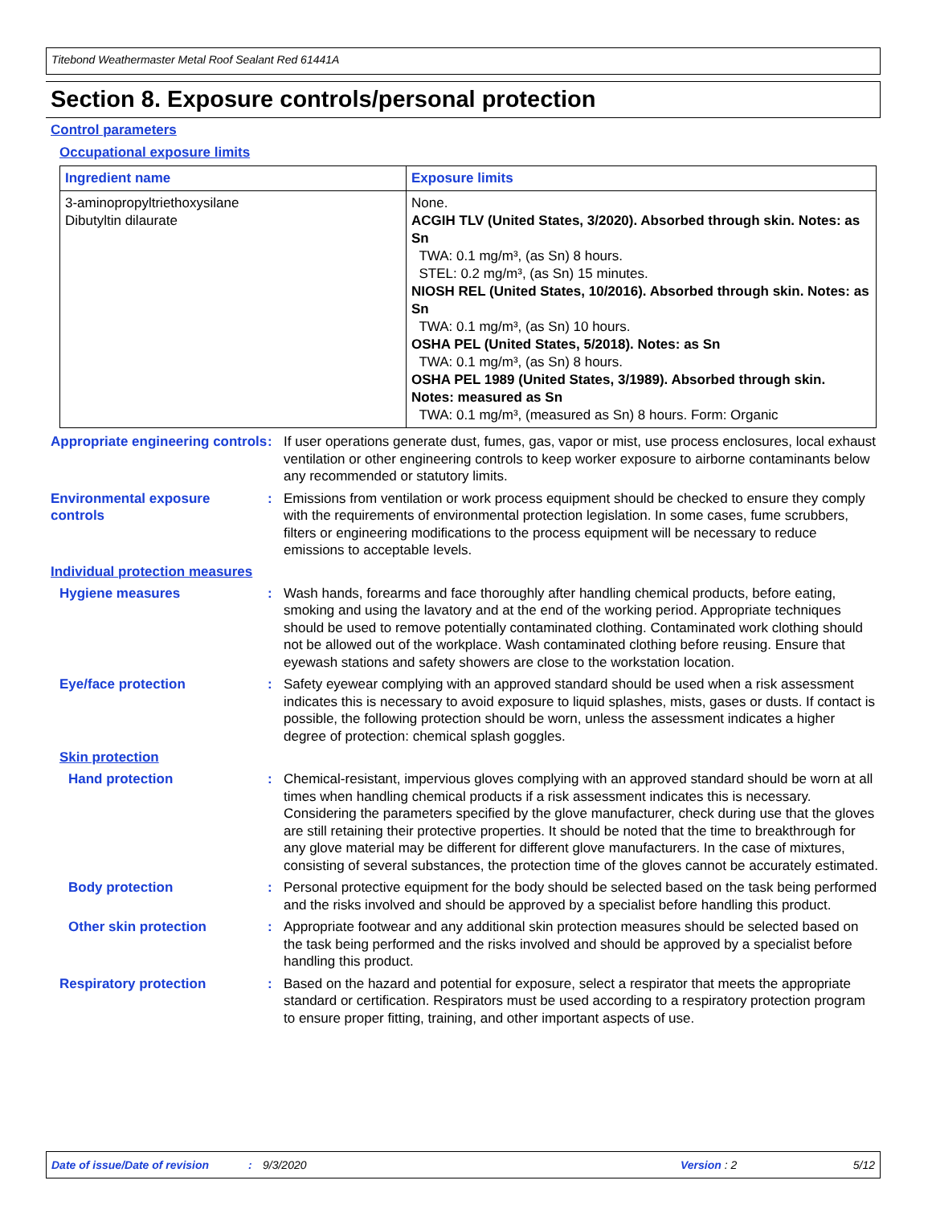Titebond Weathermaster Metal Roof Sealant Red 61441A
Section 8. Exposure controls/personal protection
Control parameters
Occupational exposure limits
| Ingredient name | Exposure limits |
| --- | --- |
| 3-aminopropyltriethoxysilane Dibutyltin dilaurate | None. ACGIH TLV (United States, 3/2020). Absorbed through skin. Notes: as Sn TWA: 0.1 mg/m³, (as Sn) 8 hours. STEL: 0.2 mg/m³, (as Sn) 15 minutes. NIOSH REL (United States, 10/2016). Absorbed through skin. Notes: as Sn TWA: 0.1 mg/m³, (as Sn) 10 hours. OSHA PEL (United States, 5/2018). Notes: as Sn TWA: 0.1 mg/m³, (as Sn) 8 hours. OSHA PEL 1989 (United States, 3/1989). Absorbed through skin. Notes: measured as Sn TWA: 0.1 mg/m³, (measured as Sn) 8 hours. Form: Organic |
Appropriate engineering controls
: If user operations generate dust, fumes, gas, vapor or mist, use process enclosures, local exhaust ventilation or other engineering controls to keep worker exposure to airborne contaminants below any recommended or statutory limits.
Environmental exposure controls
: Emissions from ventilation or work process equipment should be checked to ensure they comply with the requirements of environmental protection legislation. In some cases, fume scrubbers, filters or engineering modifications to the process equipment will be necessary to reduce emissions to acceptable levels.
Individual protection measures
Hygiene measures : Wash hands, forearms and face thoroughly after handling chemical products, before eating, smoking and using the lavatory and at the end of the working period. Appropriate techniques should be used to remove potentially contaminated clothing. Contaminated work clothing should not be allowed out of the workplace. Wash contaminated clothing before reusing. Ensure that eyewash stations and safety showers are close to the workstation location.
Eye/face protection : Safety eyewear complying with an approved standard should be used when a risk assessment indicates this is necessary to avoid exposure to liquid splashes, mists, gases or dusts. If contact is possible, the following protection should be worn, unless the assessment indicates a higher degree of protection: chemical splash goggles.
Skin protection
Hand protection : Chemical-resistant, impervious gloves complying with an approved standard should be worn at all times when handling chemical products if a risk assessment indicates this is necessary. Considering the parameters specified by the glove manufacturer, check during use that the gloves are still retaining their protective properties. It should be noted that the time to breakthrough for any glove material may be different for different glove manufacturers. In the case of mixtures, consisting of several substances, the protection time of the gloves cannot be accurately estimated.
Body protection : Personal protective equipment for the body should be selected based on the task being performed and the risks involved and should be approved by a specialist before handling this product.
Other skin protection : Appropriate footwear and any additional skin protection measures should be selected based on the task being performed and the risks involved and should be approved by a specialist before handling this product.
Respiratory protection : Based on the hazard and potential for exposure, select a respirator that meets the appropriate standard or certification. Respirators must be used according to a respiratory protection program to ensure proper fitting, training, and other important aspects of use.
Date of issue/Date of revision: 9/3/2020 Version : 2 5/12